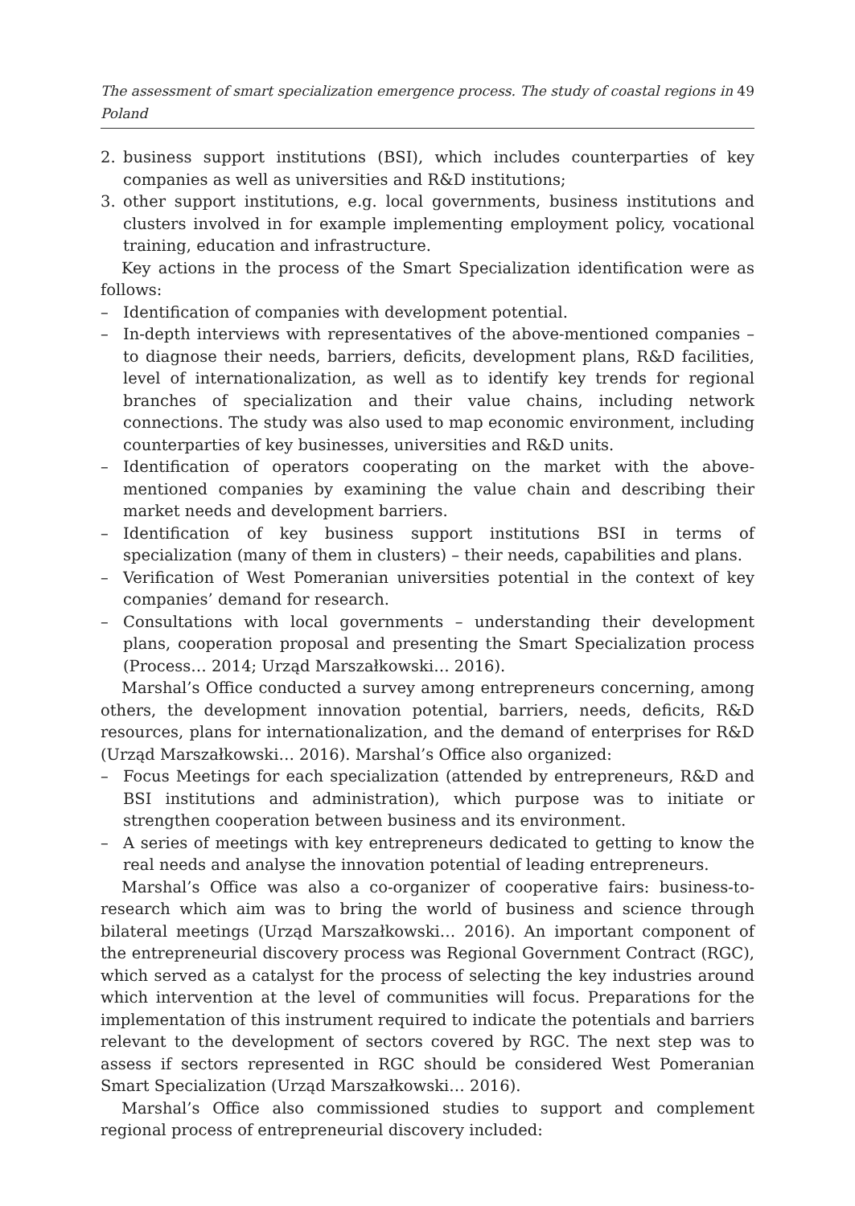The assessment of smart specialization emergence process. The study of coastal regions in Poland 49
2. business support institutions (BSI), which includes counterparties of key companies as well as universities and R&D institutions;
3. other support institutions, e.g. local governments, business institutions and clusters involved in for example implementing employment policy, vocational training, education and infrastructure.
Key actions in the process of the Smart Specialization identification were as follows:
– Identification of companies with development potential.
– In-depth interviews with representatives of the above-mentioned companies – to diagnose their needs, barriers, deficits, development plans, R&D facilities, level of internationalization, as well as to identify key trends for regional branches of specialization and their value chains, including network connections. The study was also used to map economic environment, including counterparties of key businesses, universities and R&D units.
– Identification of operators cooperating on the market with the above-mentioned companies by examining the value chain and describing their market needs and development barriers.
– Identification of key business support institutions BSI in terms of specialization (many of them in clusters) – their needs, capabilities and plans.
– Verification of West Pomeranian universities potential in the context of key companies’ demand for research.
– Consultations with local governments – understanding their development plans, cooperation proposal and presenting the Smart Specialization process (Process… 2014; Urząd Marszałkowski… 2016).
Marshal’s Office conducted a survey among entrepreneurs concerning, among others, the development innovation potential, barriers, needs, deficits, R&D resources, plans for internationalization, and the demand of enterprises for R&D (Urząd Marszałkowski… 2016). Marshal’s Office also organized:
– Focus Meetings for each specialization (attended by entrepreneurs, R&D and BSI institutions and administration), which purpose was to initiate or strengthen cooperation between business and its environment.
– A series of meetings with key entrepreneurs dedicated to getting to know the real needs and analyse the innovation potential of leading entrepreneurs.
Marshal’s Office was also a co-organizer of cooperative fairs: business-to-research which aim was to bring the world of business and science through bilateral meetings (Urząd Marszałkowski… 2016). An important component of the entrepreneurial discovery process was Regional Government Contract (RGC), which served as a catalyst for the process of selecting the key industries around which intervention at the level of communities will focus. Preparations for the implementation of this instrument required to indicate the potentials and barriers relevant to the development of sectors covered by RGC. The next step was to assess if sectors represented in RGC should be considered West Pomeranian Smart Specialization (Urząd Marszałkowski… 2016).
Marshal’s Office also commissioned studies to support and complement regional process of entrepreneurial discovery included: